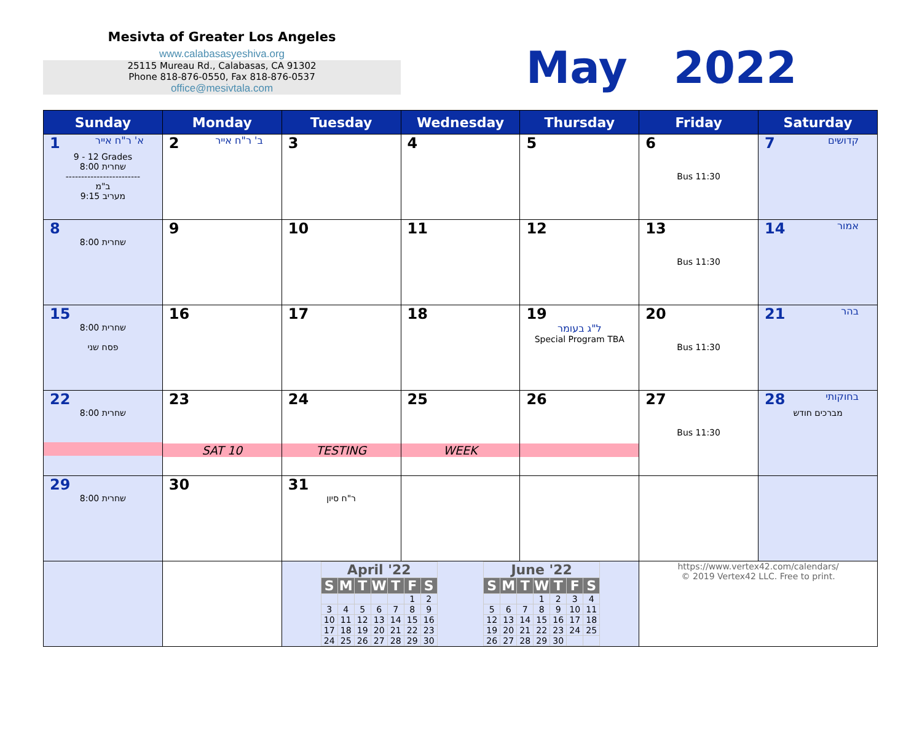Mesivta of Greater Los Angeles
www.calabasasyeshiva.org
25115 Mureau Rd., Calabasas, CA 91302
Phone 818-876-0550, Fax 818-876-0537
office@mesivtala.com
May 2022
| Sunday | Monday | Tuesday | Wednesday | Thursday | Friday | Saturday |
| --- | --- | --- | --- | --- | --- | --- |
| 1 א' ר"ח אייר 9 - 12 Grades שחרית 8:00 ------------------------ ב"מ מעריב 9:15 | 2 ב' ר"ח אייר | 3 | 4 | 5 | 6 Bus 11:30 | 7 קדושים |
| 8 שחרית 8:00 | 9 | 10 | 11 | 12 | 13 Bus 11:30 | 14 אמור |
| 15 שחרית 8:00 פסח שני | 16 | 17 | 18 | 19 ל"ג בעומר Special Program TBA | 20 Bus 11:30 | 21 בהר |
| 22 שחרית 8:00 | 23 SAT 10 | 24 TESTING | 25 WEEK | 26 | 27 Bus 11:30 | 28 בחוקותי מברכים חודש |
| 29 שחרית 8:00 | 30 | 31 ר"ח סיון | | | | |
| | | / April '22 / / / / / / / / --- / --- / --- / --- / --- / --- / --- / / S / M / T / W / T / F / S / / / / / / / 1 / 2 / / 3 / 4 / 5 / 6 / 7 / 8 / 9 / / 10 / 11 / 12 / 13 / 14 / 15 / 16 / / 17 / 18 / 19 / 20 / 21 / 22 / 23 / / 24 / 25 / 26 / 27 / 28 / 29 / 30 / / June '22 / / / / / / / / --- / --- / --- / --- / --- / --- / --- / / S / M / T / W / T / F / S / / / / / 1 / 2 / 3 / 4 / / 5 / 6 / 7 / 8 / 9 / 10 / 11 / / 12 / 13 / 14 / 15 / 16 / 17 / 18 / / 19 / 20 / 21 / 22 / 23 / 24 / 25 / / 26 / 27 / 28 / 29 / 30 / / / | | | https://www.vertex42.com/calendars/ © 2019 Vertex42 LLC. Free to print. | |